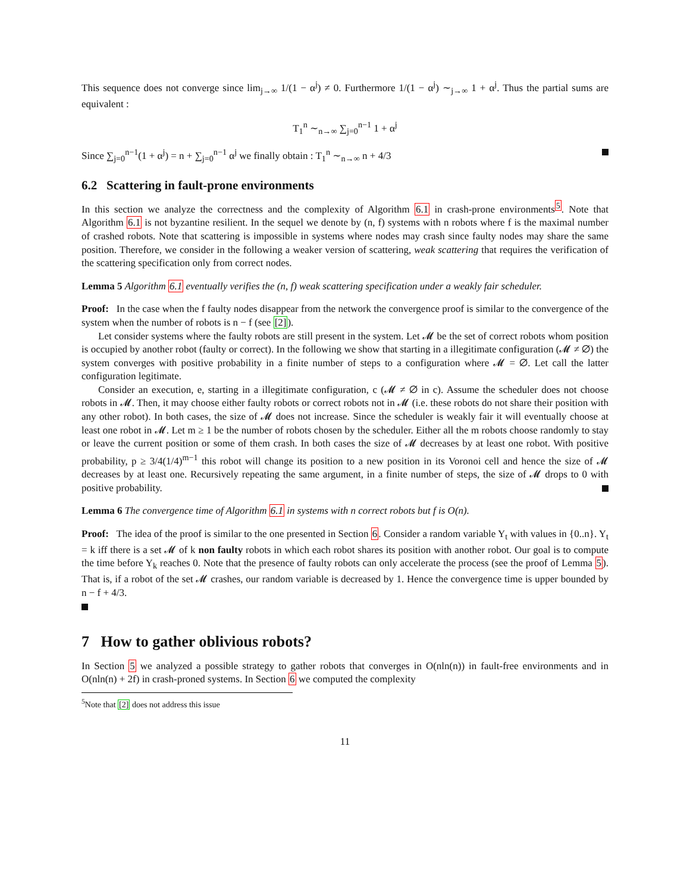This sequence does not converge since lim<sub>j→∞</sub> 1/(1 − α<sup>j</sup>) ≠ 0. Furthermore 1/(1 − α<sup>j</sup>) ∼<sub>j→∞</sub> 1 + α<sup>j</sup>. Thus the partial sums are equivalent :
T<sub>1</sub><sup>n</sup> ∼<sub>n→∞</sub> ∑<sub>j=0</sub><sup>n−1</sup> 1 + α<sup>j</sup>
Since ∑<sub>j=0</sub><sup>n−1</sup>(1 + α<sup>j</sup>) = n + ∑<sub>j=0</sub><sup>n−1</sup> α<sup>j</sup> we finally obtain : T<sub>1</sub><sup>n</sup> ∼<sub>n→∞</sub> n + 4/3
6.2 Scattering in fault-prone environments
In this section we analyze the correctness and the complexity of Algorithm 6.1 in crash-prone environments<sup>5</sup>. Note that Algorithm 6.1 is not byzantine resilient. In the sequel we denote by (n, f) systems with n robots where f is the maximal number of crashed robots. Note that scattering is impossible in systems where nodes may crash since faulty nodes may share the same position. Therefore, we consider in the following a weaker version of scattering, weak scattering that requires the verification of the scattering specification only from correct nodes.
Lemma 5 Algorithm 6.1 eventually verifies the (n, f) weak scattering specification under a weakly fair scheduler.
Proof: In the case when the f faulty nodes disappear from the network the convergence proof is similar to the convergence of the system when the number of robots is n − f (see [2]).
Let consider systems where the faulty robots are still present in the system. Let 𝓜 be the set of correct robots whom position is occupied by another robot (faulty or correct). In the following we show that starting in a illegitimate configuration (𝓜 ≠ ∅) the system converges with positive probability in a finite number of steps to a configuration where 𝓜 = ∅. Let call the latter configuration legitimate.
Consider an execution, e, starting in a illegitimate configuration, c (𝓜 ≠ ∅ in c). Assume the scheduler does not choose robots in 𝓜. Then, it may choose either faulty robots or correct robots not in 𝓜 (i.e. these robots do not share their position with any other robot). In both cases, the size of 𝓜 does not increase. Since the scheduler is weakly fair it will eventually choose at least one robot in 𝓜. Let m ≥ 1 be the number of robots chosen by the scheduler. Either all the m robots choose randomly to stay or leave the current position or some of them crash. In both cases the size of 𝓜 decreases by at least one robot. With positive probability, p ≥ 3/4(1/4)<sup>m−1</sup> this robot will change its position to a new position in its Voronoi cell and hence the size of 𝓜 decreases by at least one. Recursively repeating the same argument, in a finite number of steps, the size of 𝓜 drops to 0 with positive probability.
Lemma 6 The convergence time of Algorithm 6.1 in systems with n correct robots but f is O(n).
Proof: The idea of the proof is similar to the one presented in Section 6. Consider a random variable Y<sub>t</sub> with values in {0..n}. Y<sub>t</sub> = k iff there is a set 𝓜 of k non faulty robots in which each robot shares its position with another robot. Our goal is to compute the time before Y<sub>k</sub> reaches 0. Note that the presence of faulty robots can only accelerate the process (see the proof of Lemma 5). That is, if a robot of the set 𝓜 crashes, our random variable is decreased by 1. Hence the convergence time is upper bounded by n − f + 4/3.
7 How to gather oblivious robots?
In Section 5 we analyzed a possible strategy to gather robots that converges in O(nln(n)) in fault-free environments and in O(nln(n) + 2f) in crash-proned systems. In Section 6 we computed the complexity
<sup>5</sup> Note that [2] does not address this issue
11